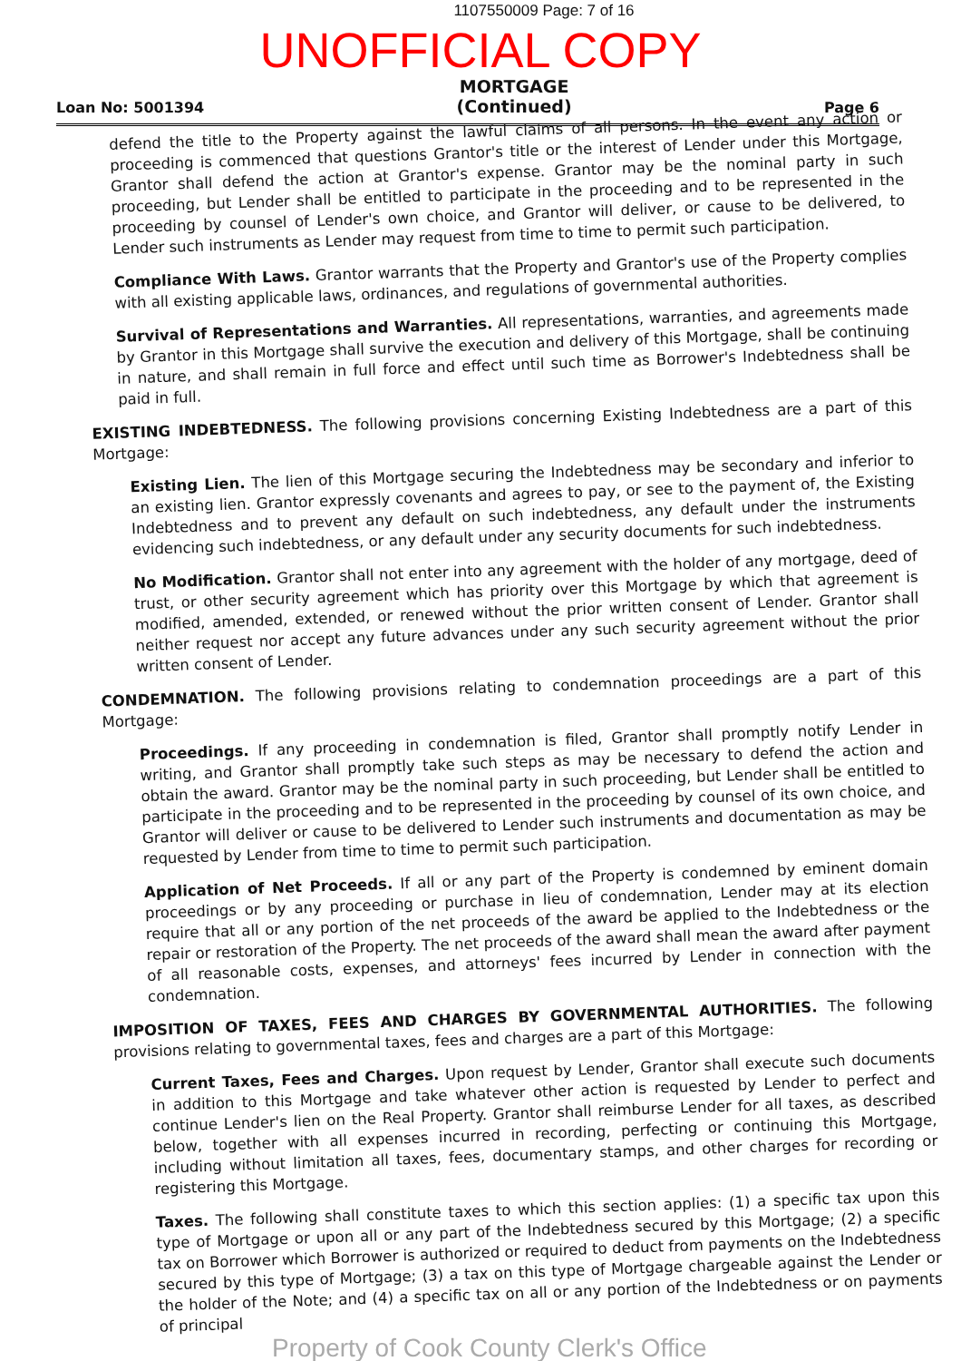1107550009 Page: 7 of 16
UNOFFICIAL COPY
Loan No: 5001394
MORTGAGE
(Continued)
Page 6
defend the title to the Property against the lawful claims of all persons. In the event any action or proceeding is commenced that questions Grantor's title or the interest of Lender under this Mortgage, Grantor shall defend the action at Grantor's expense. Grantor may be the nominal party in such proceeding, but Lender shall be entitled to participate in the proceeding and to be represented in the proceeding by counsel of Lender's own choice, and Grantor will deliver, or cause to be delivered, to Lender such instruments as Lender may request from time to time to permit such participation.
Compliance With Laws. Grantor warrants that the Property and Grantor's use of the Property complies with all existing applicable laws, ordinances, and regulations of governmental authorities.
Survival of Representations and Warranties. All representations, warranties, and agreements made by Grantor in this Mortgage shall survive the execution and delivery of this Mortgage, shall be continuing in nature, and shall remain in full force and effect until such time as Borrower's Indebtedness shall be paid in full.
EXISTING INDEBTEDNESS. The following provisions concerning Existing Indebtedness are a part of this Mortgage:
Existing Lien. The lien of this Mortgage securing the Indebtedness may be secondary and inferior to an existing lien. Grantor expressly covenants and agrees to pay, or see to the payment of, the Existing Indebtedness and to prevent any default on such indebtedness, any default under the instruments evidencing such indebtedness, or any default under any security documents for such indebtedness.
No Modification. Grantor shall not enter into any agreement with the holder of any mortgage, deed of trust, or other security agreement which has priority over this Mortgage by which that agreement is modified, amended, extended, or renewed without the prior written consent of Lender. Grantor shall neither request nor accept any future advances under any such security agreement without the prior written consent of Lender.
CONDEMNATION. The following provisions relating to condemnation proceedings are a part of this Mortgage:
Proceedings. If any proceeding in condemnation is filed, Grantor shall promptly notify Lender in writing, and Grantor shall promptly take such steps as may be necessary to defend the action and obtain the award. Grantor may be the nominal party in such proceeding, but Lender shall be entitled to participate in the proceeding and to be represented in the proceeding by counsel of its own choice, and Grantor will deliver or cause to be delivered to Lender such instruments and documentation as may be requested by Lender from time to time to permit such participation.
Application of Net Proceeds. If all or any part of the Property is condemned by eminent domain proceedings or by any proceeding or purchase in lieu of condemnation, Lender may at its election require that all or any portion of the net proceeds of the award be applied to the Indebtedness or the repair or restoration of the Property. The net proceeds of the award shall mean the award after payment of all reasonable costs, expenses, and attorneys' fees incurred by Lender in connection with the condemnation.
IMPOSITION OF TAXES, FEES AND CHARGES BY GOVERNMENTAL AUTHORITIES. The following provisions relating to governmental taxes, fees and charges are a part of this Mortgage:
Current Taxes, Fees and Charges. Upon request by Lender, Grantor shall execute such documents in addition to this Mortgage and take whatever other action is requested by Lender to perfect and continue Lender's lien on the Real Property. Grantor shall reimburse Lender for all taxes, as described below, together with all expenses incurred in recording, perfecting or continuing this Mortgage, including without limitation all taxes, fees, documentary stamps, and other charges for recording or registering this Mortgage.
Taxes. The following shall constitute taxes to which this section applies: (1) a specific tax upon this type of Mortgage or upon all or any part of the Indebtedness secured by this Mortgage; (2) a specific tax on Borrower which Borrower is authorized or required to deduct from payments on the Indebtedness secured by this type of Mortgage; (3) a tax on this type of Mortgage chargeable against the Lender or the holder of the Note; and (4) a specific tax on all or any portion of the Indebtedness or on payments of principal
Property of Cook County Clerk's Office